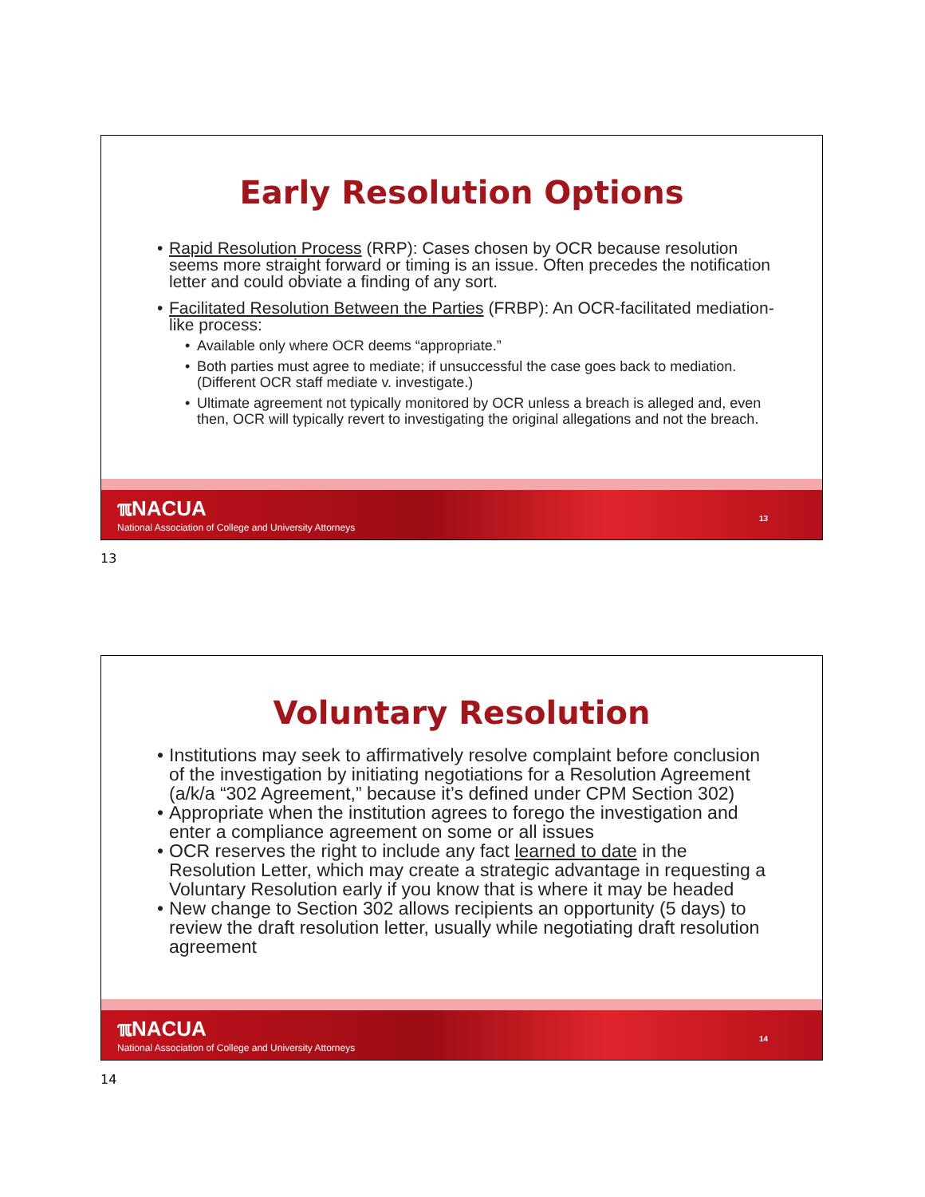Early Resolution Options
• Rapid Resolution Process (RRP): Cases chosen by OCR because resolution seems more straight forward or timing is an issue. Often precedes the notification letter and could obviate a finding of any sort.
• Facilitated Resolution Between the Parties (FRBP): An OCR-facilitated mediation-like process:
• Available only where OCR deems “appropriate.”
• Both parties must agree to mediate; if unsuccessful the case goes back to mediation. (Different OCR staff mediate v. investigate.)
• Ultimate agreement not typically monitored by OCR unless a breach is alleged and, even then, OCR will typically revert to investigating the original allegations and not the breach.
ℼNACUA
National Association of College and University Attorneys
13
13
Voluntary Resolution
• Institutions may seek to affirmatively resolve complaint before conclusion of the investigation by initiating negotiations for a Resolution Agreement (a/k/a “302 Agreement,” because it’s defined under CPM Section 302)
• Appropriate when the institution agrees to forego the investigation and enter a compliance agreement on some or all issues
• OCR reserves the right to include any fact learned to date in the Resolution Letter, which may create a strategic advantage in requesting a Voluntary Resolution early if you know that is where it may be headed
• New change to Section 302 allows recipients an opportunity (5 days) to review the draft resolution letter, usually while negotiating draft resolution agreement
ℼNACUA
National Association of College and University Attorneys
14
14